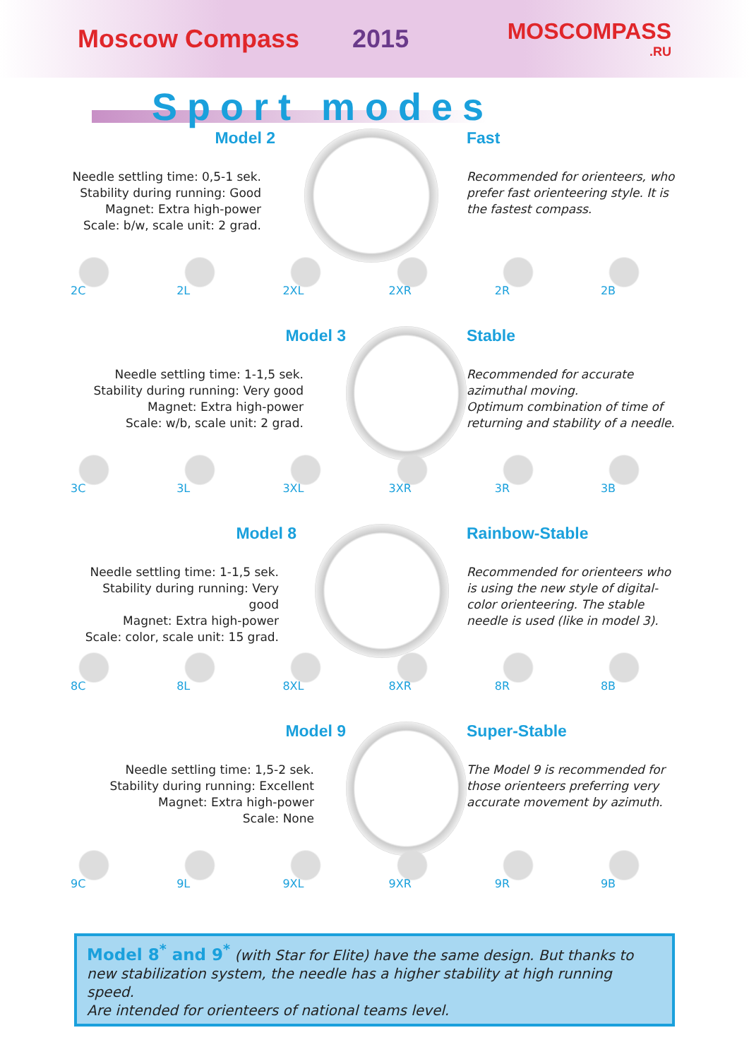Moscow Compass 2015 MOSCOMPASS.RU
Sport modes
Model 2
Needle settling time: 0,5-1 sek.
Stability during running: Good
Magnet: Extra high-power
Scale: b/w, scale unit: 2 grad.
Fast
Recommended for orienteers, who prefer fast orienteering style. It is the fastest compass.
2C 2L 2XL 2XR 2R 2B
Model 3
Needle settling time: 1-1,5 sek.
Stability during running: Very good
Magnet: Extra high-power
Scale: w/b, scale unit: 2 grad.
Stable
Recommended for accurate azimuthal moving.
Optimum combination of time of returning and stability of a needle.
3C 3L 3XL 3XR 3R 3B
Model 8
Needle settling time: 1-1,5 sek.
Stability during running: Very good
Magnet: Extra high-power
Scale: color, scale unit: 15 grad.
Rainbow-Stable
Recommended for orienteers who is using the new style of digital-color orienteering. The stable needle is used (like in model 3).
8C 8L 8XL 8XR 8R 8B
Model 9
Needle settling time: 1,5-2 sek.
Stability during running: Excellent
Magnet: Extra high-power
Scale: None
Super-Stable
The Model 9 is recommended for those orienteers preferring very accurate movement by azimuth.
9C 9L 9XL 9XR 9R 9B
Model 8<sup>*</sup> and 9<sup>*</sup> (with Star for Elite) have the same design. But thanks to new stabilization system, the needle has a higher stability at high running speed.
Are intended for orienteers of national teams level.